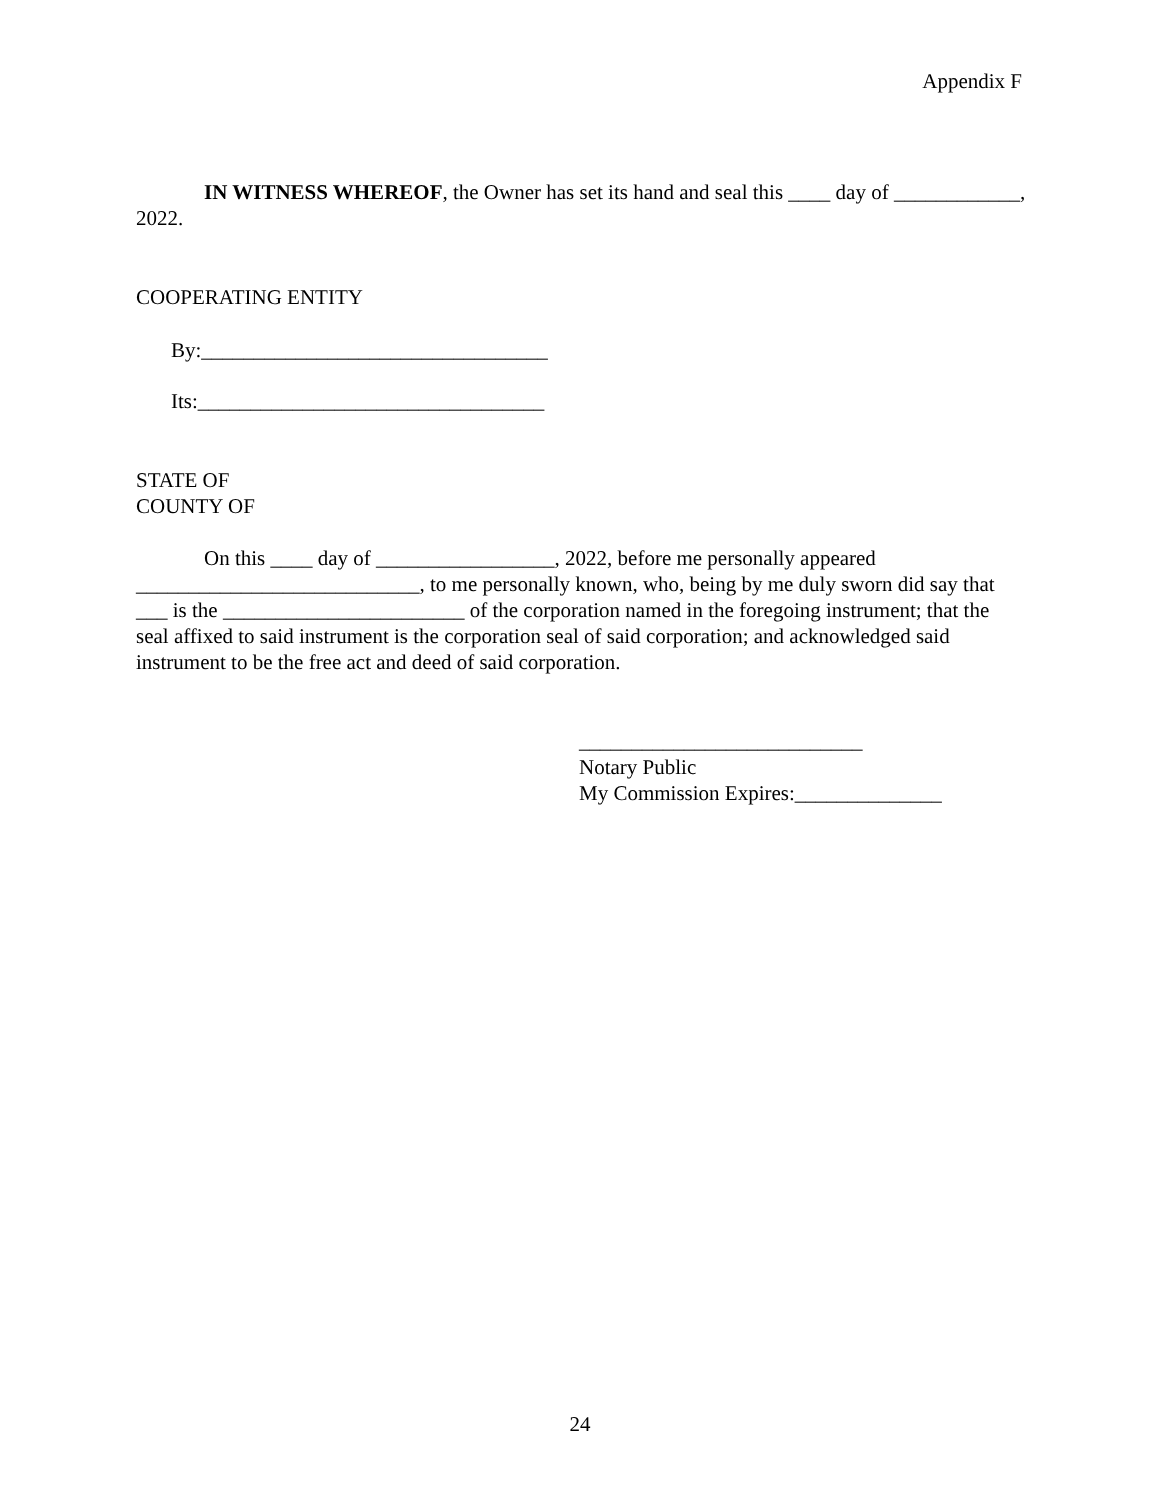Appendix F
IN WITNESS WHEREOF, the Owner has set its hand and seal this ____ day of ____________, 2022.
COOPERATING ENTITY
By:_________________________________
Its:_________________________________
STATE OF
COUNTY OF
On this ____ day of _________________, 2022, before me personally appeared ___________________________, to me personally known, who, being by me duly sworn did say that ___ is the _______________________ of the corporation named in the foregoing instrument; that the seal affixed to said instrument is the corporation seal of said corporation; and acknowledged said instrument to be the free act and deed of said corporation.
___________________________
Notary Public
My Commission Expires:______________
24